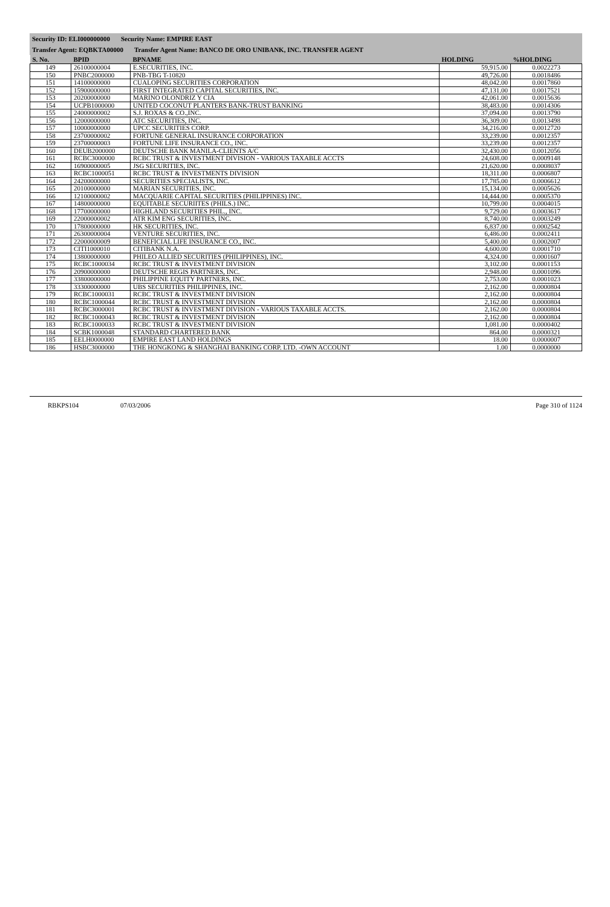Security ID: ELI000000000 Security Name: EMPIRE EAST
Transfer Agent: EQBKTA00000 Transfer Agent Name: BANCO DE ORO UNIBANK, INC. TRANSFER AGENT
| S. No. | BPID | BPNAME | HOLDING | %HOLDING |
| --- | --- | --- | --- | --- |
| 149 | 26100000004 | E.SECURITIES, INC. | 59,915.00 | 0.0022273 |
| 150 | PNBC2000000 | PNB-TBG T-10820 | 49,726.00 | 0.0018486 |
| 151 | 14100000000 | CUALOPING SECURITIES CORPORATION | 48,042.00 | 0.0017860 |
| 152 | 15900000000 | FIRST INTEGRATED CAPITAL SECURITIES, INC. | 47,131.00 | 0.0017521 |
| 153 | 20200000000 | MARINO OLONDRIZ Y CIA | 42,061.00 | 0.0015636 |
| 154 | UCPB1000000 | UNITED COCONUT PLANTERS BANK-TRUST BANKING | 38,483.00 | 0.0014306 |
| 155 | 24000000002 | S.J. ROXAS & CO.,INC. | 37,094.00 | 0.0013790 |
| 156 | 12000000000 | ATC SECURITIES, INC. | 36,309.00 | 0.0013498 |
| 157 | 10000000000 | UPCC SECURITIES CORP. | 34,216.00 | 0.0012720 |
| 158 | 23700000002 | FORTUNE GENERAL INSURANCE CORPORATION | 33,239.00 | 0.0012357 |
| 159 | 23700000003 | FORTUNE LIFE INSURANCE CO., INC. | 33,239.00 | 0.0012357 |
| 160 | DEUB2000000 | DEUTSCHE BANK MANILA-CLIENTS A/C | 32,430.00 | 0.0012056 |
| 161 | RCBC3000000 | RCBC TRUST & INVESTMENT DIVISION - VARIOUS TAXABLE ACCTS | 24,608.00 | 0.0009148 |
| 162 | 16900000005 | JSG SECURITIES, INC. | 21,620.00 | 0.0008037 |
| 163 | RCBC1000051 | RCBC TRUST & INVESTMENTS DIVISION | 18,311.00 | 0.0006807 |
| 164 | 24200000000 | SECURITIES SPECIALISTS, INC. | 17,785.00 | 0.0006612 |
| 165 | 20100000000 | MARIAN SECURITIES, INC. | 15,134.00 | 0.0005626 |
| 166 | 12100000002 | MACQUARIE CAPITAL SECURITIES (PHILIPPINES) INC. | 14,444.00 | 0.0005370 |
| 167 | 14800000000 | EQUITABLE SECURIITES (PHILS.) INC. | 10,799.00 | 0.0004015 |
| 168 | 17700000000 | HIGHLAND SECURITIES PHIL., INC. | 9,729.00 | 0.0003617 |
| 169 | 22000000002 | ATR KIM ENG SECURITIES, INC. | 8,740.00 | 0.0003249 |
| 170 | 17800000000 | HK SECURITIES, INC. | 6,837.00 | 0.0002542 |
| 171 | 26300000004 | VENTURE SECURITIES, INC. | 6,486.00 | 0.0002411 |
| 172 | 22000000009 | BENEFICIAL LIFE INSURANCE CO., INC. | 5,400.00 | 0.0002007 |
| 173 | CITI1000010 | CITIBANK N.A. | 4,600.00 | 0.0001710 |
| 174 | 13800000000 | PHILEO ALLIED SECURITIES (PHILIPPINES), INC. | 4,324.00 | 0.0001607 |
| 175 | RCBC1000034 | RCBC TRUST & INVESTMENT DIVISION | 3,102.00 | 0.0001153 |
| 176 | 20900000000 | DEUTSCHE REGIS PARTNERS, INC. | 2,948.00 | 0.0001096 |
| 177 | 33800000000 | PHILIPPINE EQUITY PARTNERS, INC. | 2,753.00 | 0.0001023 |
| 178 | 33300000000 | UBS SECURITIES PHILIPPINES, INC. | 2,162.00 | 0.0000804 |
| 179 | RCBC1000031 | RCBC TRUST & INVESTMENT DIVISION | 2,162.00 | 0.0000804 |
| 180 | RCBC1000044 | RCBC TRUST & INVESTMENT DIVISION | 2,162.00 | 0.0000804 |
| 181 | RCBC3000001 | RCBC TRUST & INVESTMENT DIVISION - VARIOUS TAXABLE ACCTS. | 2,162.00 | 0.0000804 |
| 182 | RCBC1000043 | RCBC TRUST & INVESTMENT DIVISION | 2,162.00 | 0.0000804 |
| 183 | RCBC1000033 | RCBC TRUST & INVESTMENT DIVISION | 1,081.00 | 0.0000402 |
| 184 | SCBK1000048 | STANDARD CHARTERED BANK | 864.00 | 0.0000321 |
| 185 | EELH0000000 | EMPIRE EAST LAND HOLDINGS | 18.00 | 0.0000007 |
| 186 | HSBC3000000 | THE HONGKONG & SHANGHAI BANKING CORP. LTD. -OWN ACCOUNT | 1.00 | 0.0000000 |
RBKPS104 07/03/2006 Page 310 of 1124